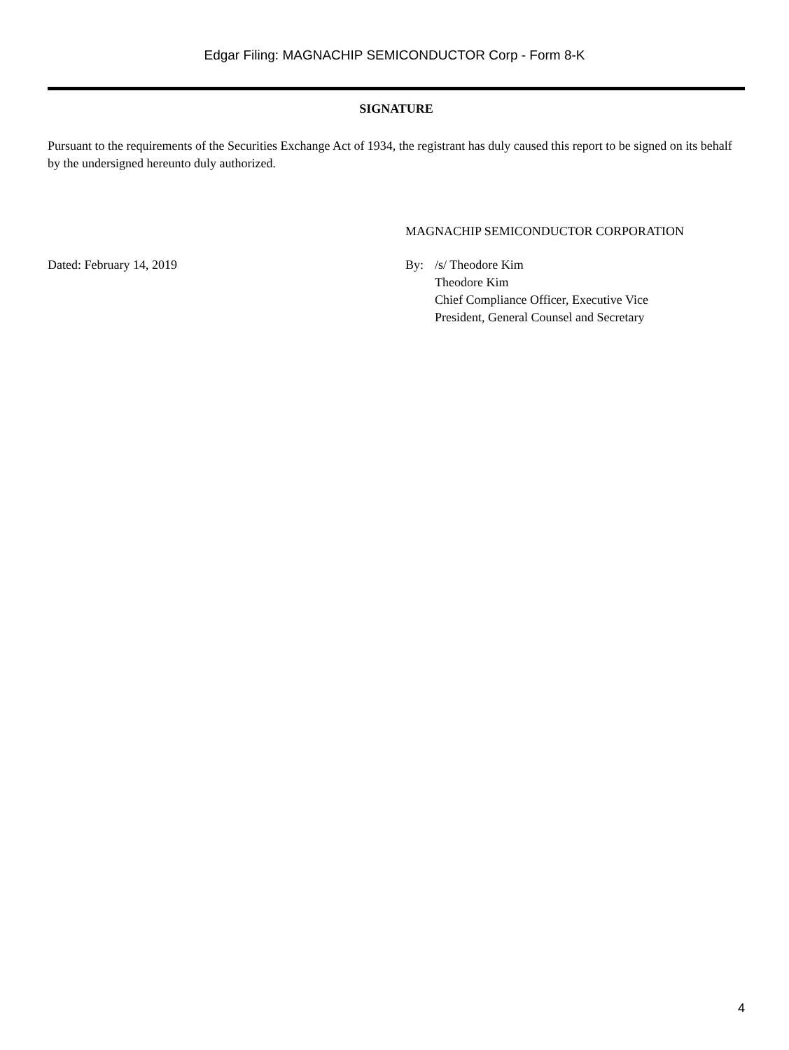Edgar Filing: MAGNACHIP SEMICONDUCTOR Corp - Form 8-K
SIGNATURE
Pursuant to the requirements of the Securities Exchange Act of 1934, the registrant has duly caused this report to be signed on its behalf by the undersigned hereunto duly authorized.
Dated: February 14, 2019
MAGNACHIP SEMICONDUCTOR CORPORATION
By: /s/ Theodore Kim
Theodore Kim
Chief Compliance Officer, Executive Vice
President, General Counsel and Secretary
4